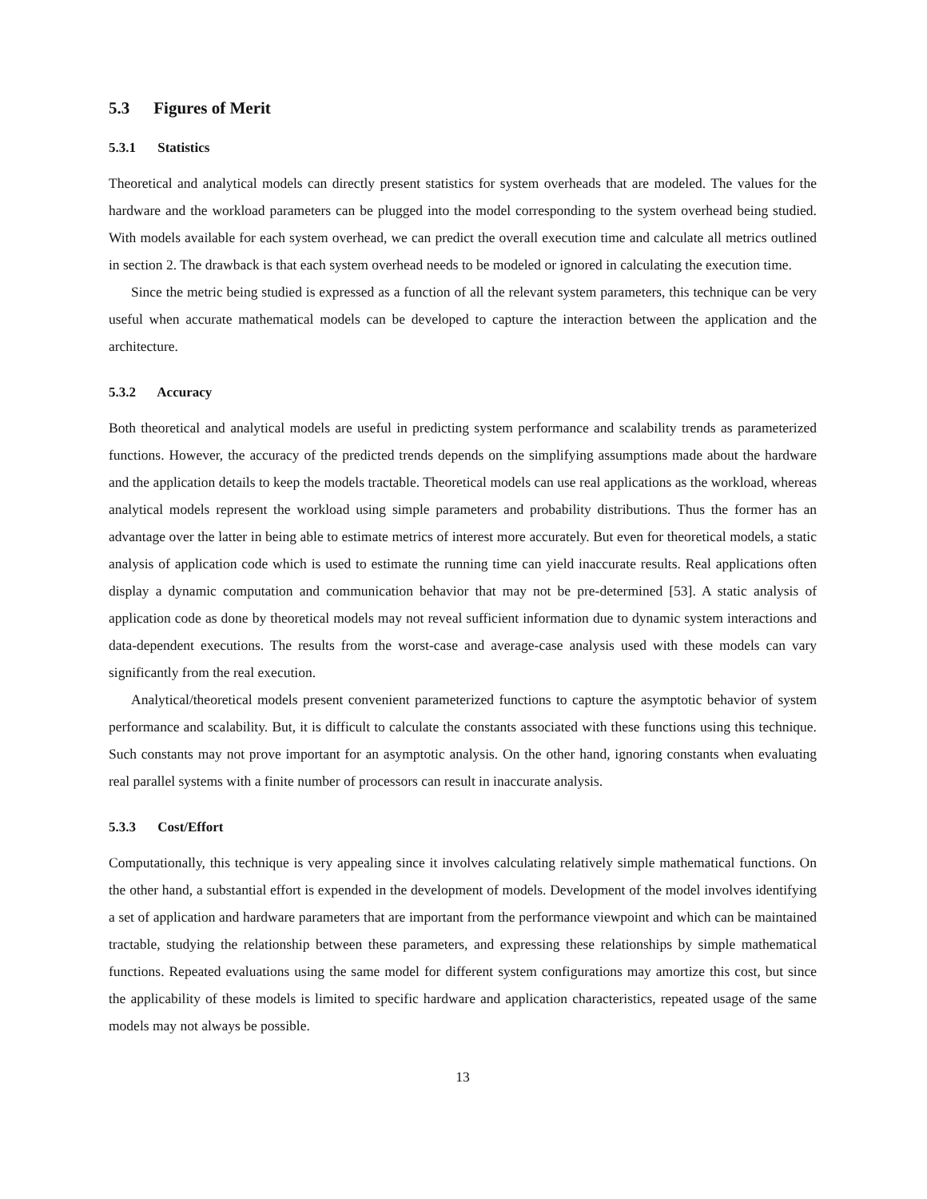5.3 Figures of Merit
5.3.1 Statistics
Theoretical and analytical models can directly present statistics for system overheads that are modeled. The values for the hardware and the workload parameters can be plugged into the model corresponding to the system overhead being studied. With models available for each system overhead, we can predict the overall execution time and calculate all metrics outlined in section 2. The drawback is that each system overhead needs to be modeled or ignored in calculating the execution time.
Since the metric being studied is expressed as a function of all the relevant system parameters, this technique can be very useful when accurate mathematical models can be developed to capture the interaction between the application and the architecture.
5.3.2 Accuracy
Both theoretical and analytical models are useful in predicting system performance and scalability trends as parameterized functions. However, the accuracy of the predicted trends depends on the simplifying assumptions made about the hardware and the application details to keep the models tractable. Theoretical models can use real applications as the workload, whereas analytical models represent the workload using simple parameters and probability distributions. Thus the former has an advantage over the latter in being able to estimate metrics of interest more accurately. But even for theoretical models, a static analysis of application code which is used to estimate the running time can yield inaccurate results. Real applications often display a dynamic computation and communication behavior that may not be pre-determined [53]. A static analysis of application code as done by theoretical models may not reveal sufficient information due to dynamic system interactions and data-dependent executions. The results from the worst-case and average-case analysis used with these models can vary significantly from the real execution.
Analytical/theoretical models present convenient parameterized functions to capture the asymptotic behavior of system performance and scalability. But, it is difficult to calculate the constants associated with these functions using this technique. Such constants may not prove important for an asymptotic analysis. On the other hand, ignoring constants when evaluating real parallel systems with a finite number of processors can result in inaccurate analysis.
5.3.3 Cost/Effort
Computationally, this technique is very appealing since it involves calculating relatively simple mathematical functions. On the other hand, a substantial effort is expended in the development of models. Development of the model involves identifying a set of application and hardware parameters that are important from the performance viewpoint and which can be maintained tractable, studying the relationship between these parameters, and expressing these relationships by simple mathematical functions. Repeated evaluations using the same model for different system configurations may amortize this cost, but since the applicability of these models is limited to specific hardware and application characteristics, repeated usage of the same models may not always be possible.
13